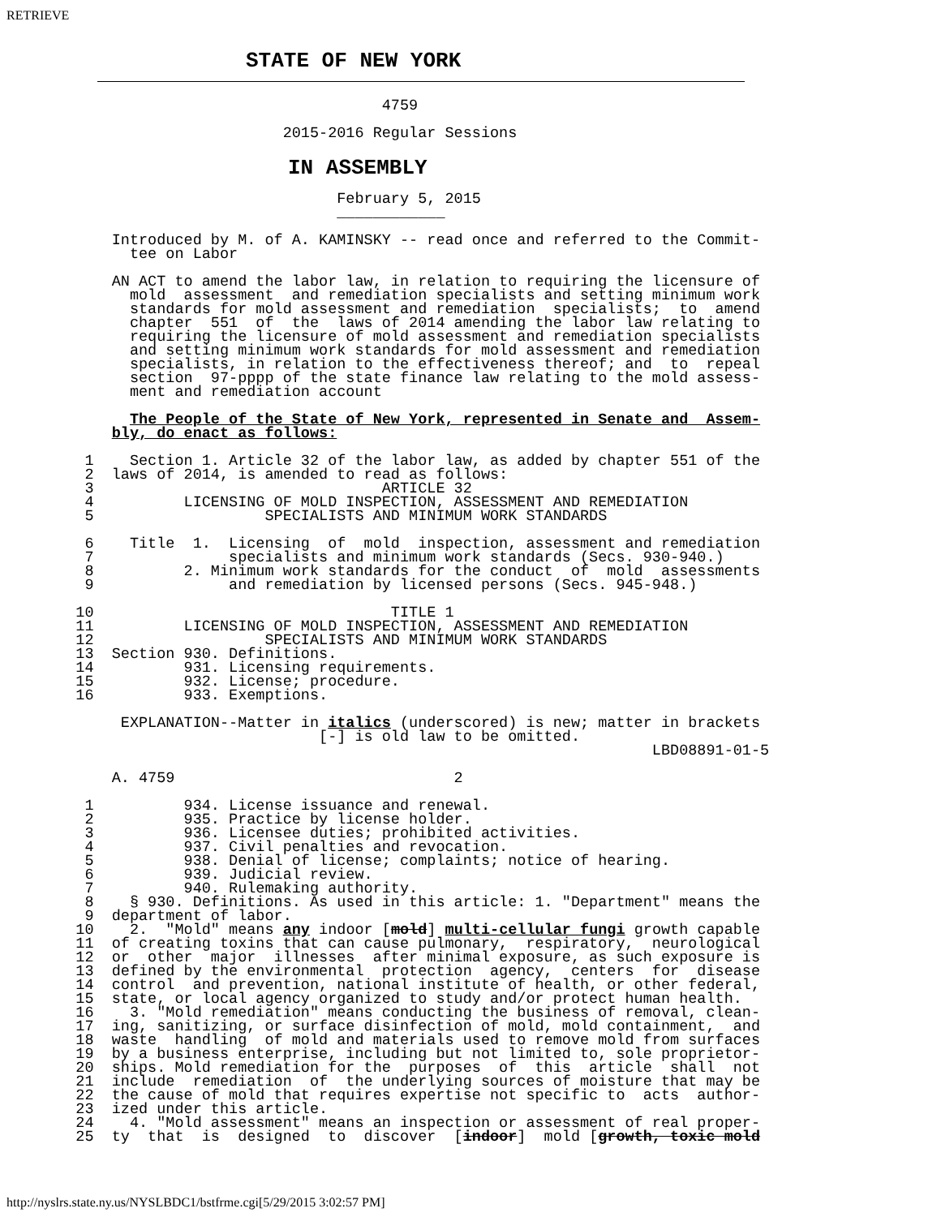RETRIEVE
STATE OF NEW YORK
                                     4759

                          2015-2016 Regular Sessions
IN ASSEMBLY
                                February 5, 2015
                                ____________

       Introduced by M. of A. KAMINSKY -- read once and referred to the Commit-
         tee on Labor

       AN ACT to amend the labor law, in relation to requiring the licensure of
         mold  assessment  and remediation specialists and setting minimum work
         standards for mold assessment and remediation  specialists;  to  amend
         chapter  551  of  the  laws of 2014 amending the labor law relating to
         requiring the licensure of mold assessment and remediation specialists
         and setting minimum work standards for mold assessment and remediation
         specialists, in relation to the effectiveness thereof; and  to  repeal
         section  97-pppp of the state finance law relating to the mold assess-
         ment and remediation account

         The People of the State of New York, represented in Senate and  Assem-
       bly, do enact as follows:

    1    Section 1. Article 32 of the labor law, as added by chapter 551 of the
    2  laws of 2014, is amended to read as follows:
    3                                ARTICLE 32
    4          LICENSING OF MOLD INSPECTION, ASSESSMENT AND REMEDIATION
    5                   SPECIALISTS AND MINIMUM WORK STANDARDS

    6    Title  1.  Licensing  of  mold  inspection, assessment and remediation
    7               specialists and minimum work standards (Secs. 930-940.)
    8          2. Minimum work standards for the conduct  of  mold  assessments
    9               and remediation by licensed persons (Secs. 945-948.)

   10                                 TITLE 1
   11          LICENSING OF MOLD INSPECTION, ASSESSMENT AND REMEDIATION
   12                   SPECIALISTS AND MINIMUM WORK STANDARDS
   13  Section 930. Definitions.
   14          931. Licensing requirements.
   15          932. License; procedure.
   16          933. Exemptions.

        EXPLANATION--Matter in italics (underscored) is new; matter in brackets
                              [-] is old law to be omitted.
                                                                   LBD08891-01-5

       A. 4759                               2

    1          934. License issuance and renewal.
    2          935. Practice by license holder.
    3          936. Licensee duties; prohibited activities.
    4          937. Civil penalties and revocation.
    5          938. Denial of license; complaints; notice of hearing.
    6          939. Judicial review.
    7          940. Rulemaking authority.
    8    § 930. Definitions. As used in this article: 1. "Department" means the
    9  department of labor.
   10    2.  "Mold" means any indoor [mold] multi-cellular fungi growth capable
   11  of creating toxins that can cause pulmonary,  respiratory,  neurological
   12  or  other  major  illnesses  after minimal exposure, as such exposure is
   13  defined by the environmental  protection  agency,  centers  for  disease
   14  control  and prevention, national institute of health, or other federal,
   15  state, or local agency organized to study and/or protect human health.
   16    3. "Mold remediation" means conducting the business of removal, clean-
   17  ing, sanitizing, or surface disinfection of mold, mold containment,  and
   18  waste  handling  of mold and materials used to remove mold from surfaces
   19  by a business enterprise, including but not limited to, sole proprietor-
   20  ships. Mold remediation for the  purposes  of  this  article  shall  not
   21  include  remediation  of  the underlying sources of moisture that may be
   22  the cause of mold that requires expertise not specific to  acts  author-
   23  ized under this article.
   24    4. "Mold assessment" means an inspection or assessment of real proper-
   25  ty  that  is  designed  to  discover  [indoor]  mold [growth, toxic mold
http://nyslrs.state.ny.us/NYSLBDC1/bstfrme.cgi[5/29/2015 3:02:57 PM]